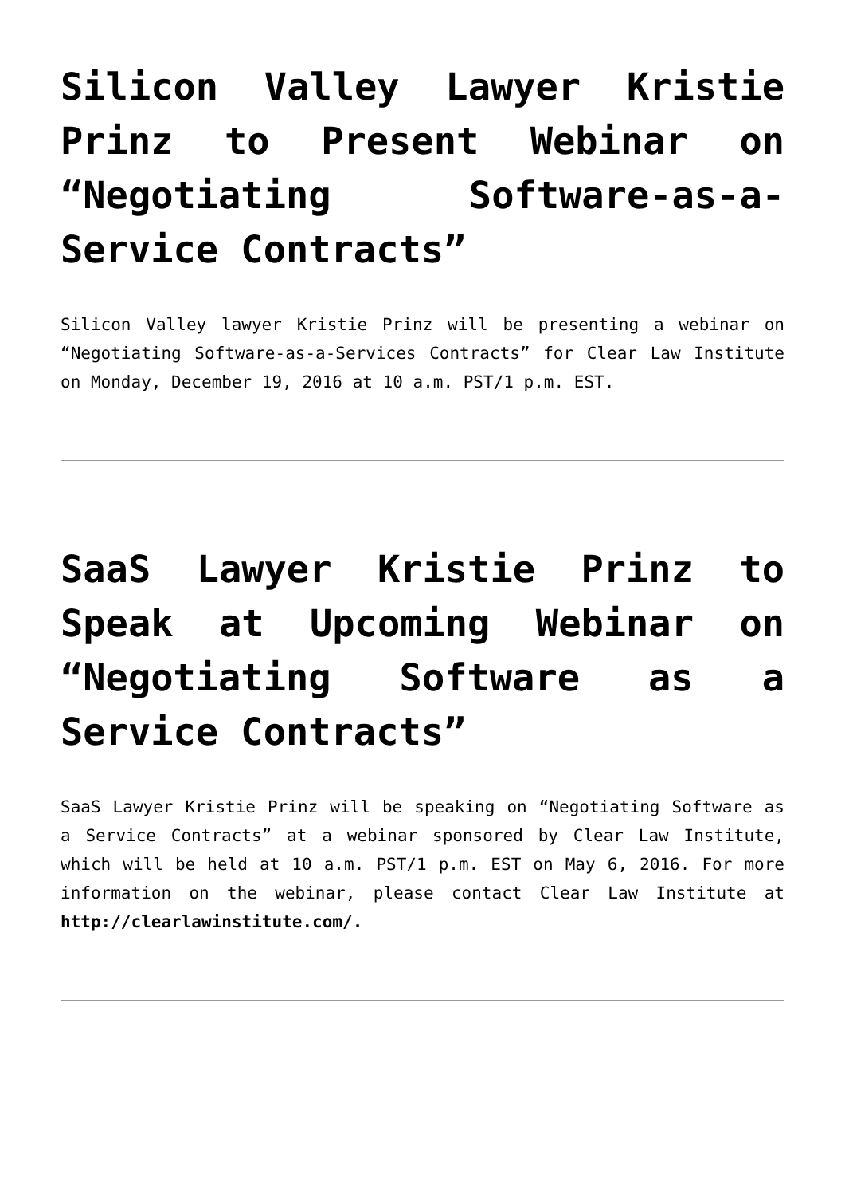Silicon Valley Lawyer Kristie Prinz to Present Webinar on “Negotiating Software-as-a-Service Contracts”
Silicon Valley lawyer Kristie Prinz will be presenting a webinar on “Negotiating Software-as-a-Services Contracts” for Clear Law Institute on Monday, December 19, 2016 at 10 a.m. PST/1 p.m. EST.
SaaS Lawyer Kristie Prinz to Speak at Upcoming Webinar on “Negotiating Software as a Service Contracts”
SaaS Lawyer Kristie Prinz will be speaking on “Negotiating Software as a Service Contracts” at a webinar sponsored by Clear Law Institute, which will be held at 10 a.m. PST/1 p.m. EST on May 6, 2016. For more information on the webinar, please contact Clear Law Institute at http://clearlawinstitute.com/.